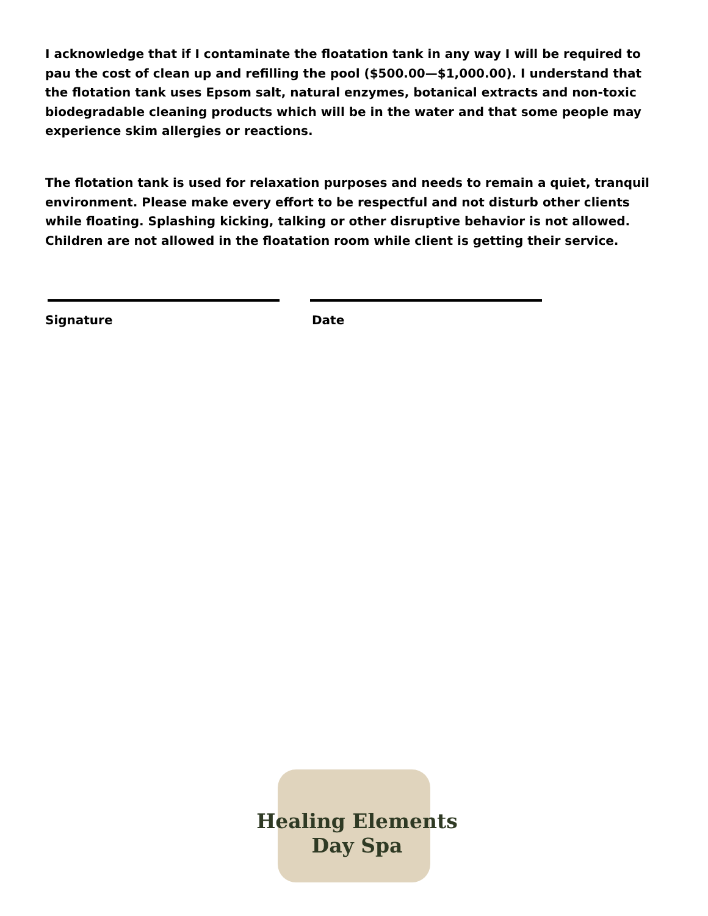I acknowledge that if I contaminate the floatation tank in any way I will be required to pau the cost of clean up and refilling the pool ($500.00—$1,000.00). I understand that the flotation tank uses Epsom salt, natural enzymes, botanical extracts and non-toxic biodegradable cleaning products which will be in the water and that some people may experience skim allergies or reactions.
The flotation tank is used for relaxation purposes and needs to remain a quiet, tranquil environment. Please make every effort to be respectful and not disturb other clients while floating. Splashing kicking, talking or other disruptive behavior is not allowed. Children are not allowed in the floatation room while client is getting their service.
Signature Date
Healing Elements
Day Spa